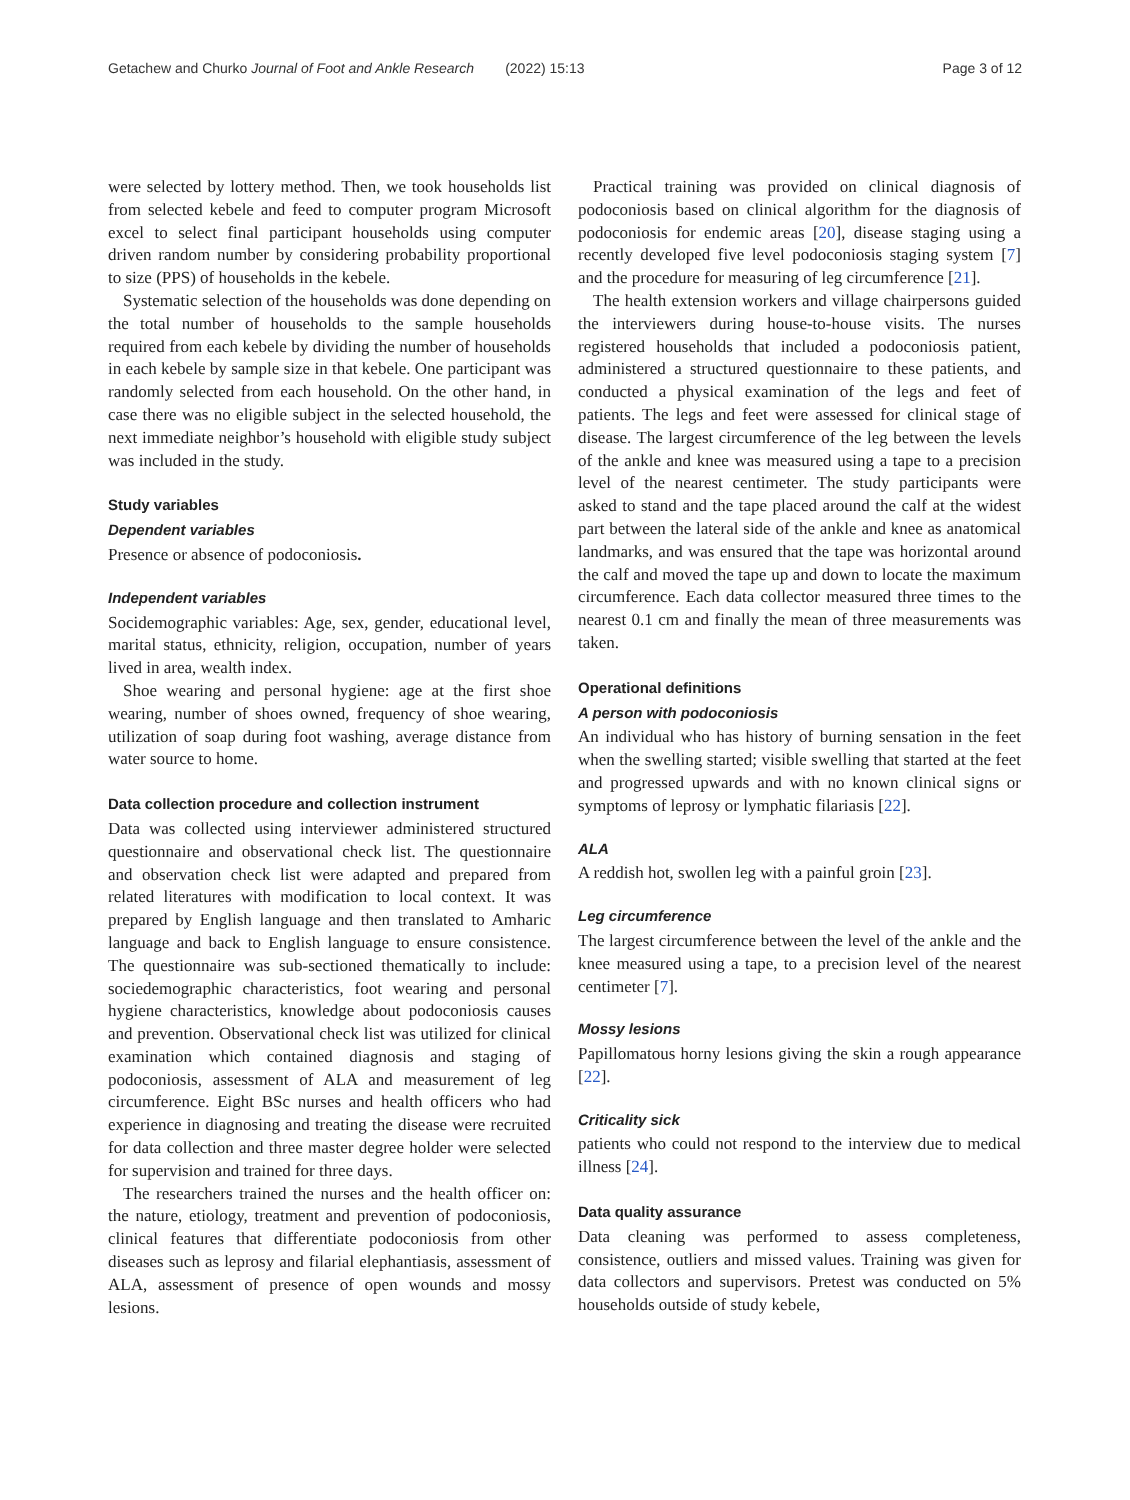Getachew and Churko Journal of Foot and Ankle Research (2022) 15:13 Page 3 of 12
were selected by lottery method. Then, we took households list from selected kebele and feed to computer program Microsoft excel to select final participant households using computer driven random number by considering probability proportional to size (PPS) of households in the kebele.
Systematic selection of the households was done depending on the total number of households to the sample households required from each kebele by dividing the number of households in each kebele by sample size in that kebele. One participant was randomly selected from each household. On the other hand, in case there was no eligible subject in the selected household, the next immediate neighbor’s household with eligible study subject was included in the study.
Study variables
Dependent variables
Presence or absence of podoconiosis.
Independent variables
Socidemographic variables: Age, sex, gender, educational level, marital status, ethnicity, religion, occupation, number of years lived in area, wealth index.
Shoe wearing and personal hygiene: age at the first shoe wearing, number of shoes owned, frequency of shoe wearing, utilization of soap during foot washing, average distance from water source to home.
Data collection procedure and collection instrument
Data was collected using interviewer administered structured questionnaire and observational check list. The questionnaire and observation check list were adapted and prepared from related literatures with modification to local context. It was prepared by English language and then translated to Amharic language and back to English language to ensure consistence. The questionnaire was sub-sectioned thematically to include: sociedemographic characteristics, foot wearing and personal hygiene characteristics, knowledge about podoconiosis causes and prevention. Observational check list was utilized for clinical examination which contained diagnosis and staging of podoconiosis, assessment of ALA and measurement of leg circumference. Eight BSc nurses and health officers who had experience in diagnosing and treating the disease were recruited for data collection and three master degree holder were selected for supervision and trained for three days.
The researchers trained the nurses and the health officer on: the nature, etiology, treatment and prevention of podoconiosis, clinical features that differentiate podoconiosis from other diseases such as leprosy and filarial elephantiasis, assessment of ALA, assessment of presence of open wounds and mossy lesions.
Practical training was provided on clinical diagnosis of podoconiosis based on clinical algorithm for the diagnosis of podoconiosis for endemic areas [20], disease staging using a recently developed five level podoconiosis staging system [7] and the procedure for measuring of leg circumference [21].
The health extension workers and village chairpersons guided the interviewers during house-to-house visits. The nurses registered households that included a podoconiosis patient, administered a structured questionnaire to these patients, and conducted a physical examination of the legs and feet of patients. The legs and feet were assessed for clinical stage of disease. The largest circumference of the leg between the levels of the ankle and knee was measured using a tape to a precision level of the nearest centimeter. The study participants were asked to stand and the tape placed around the calf at the widest part between the lateral side of the ankle and knee as anatomical landmarks, and was ensured that the tape was horizontal around the calf and moved the tape up and down to locate the maximum circumference. Each data collector measured three times to the nearest 0.1 cm and finally the mean of three measurements was taken.
Operational definitions
A person with podoconiosis
An individual who has history of burning sensation in the feet when the swelling started; visible swelling that started at the feet and progressed upwards and with no known clinical signs or symptoms of leprosy or lymphatic filariasis [22].
ALA
A reddish hot, swollen leg with a painful groin [23].
Leg circumference
The largest circumference between the level of the ankle and the knee measured using a tape, to a precision level of the nearest centimeter [7].
Mossy lesions
Papillomatous horny lesions giving the skin a rough appearance [22].
Criticality sick
patients who could not respond to the interview due to medical illness [24].
Data quality assurance
Data cleaning was performed to assess completeness, consistence, outliers and missed values. Training was given for data collectors and supervisors. Pretest was conducted on 5% households outside of study kebele,